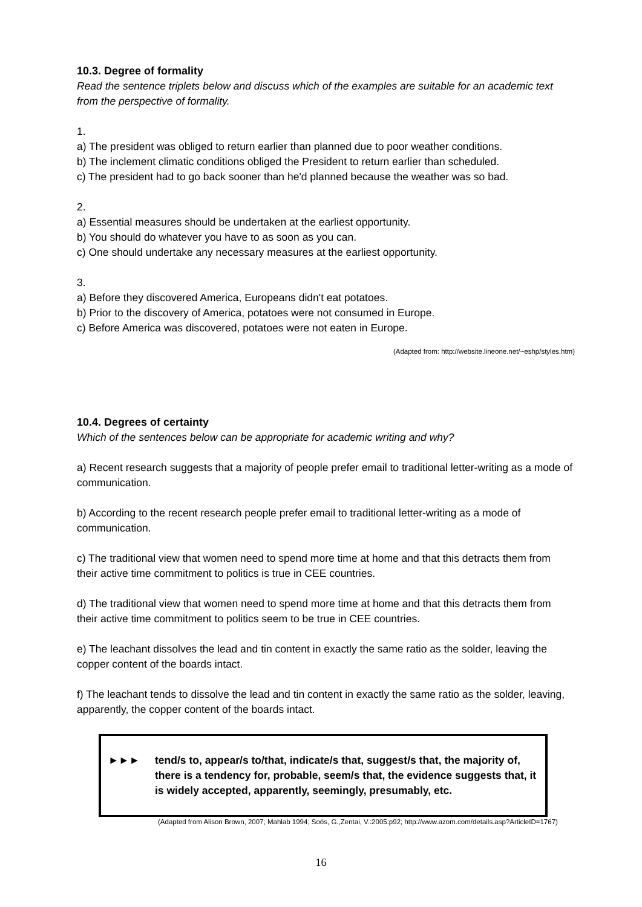10.3. Degree of formality
Read the sentence triplets below and discuss which of the examples are suitable for an academic text from the perspective of formality.
1.
a) The president was obliged to return earlier than planned due to poor weather conditions.
b) The inclement climatic conditions obliged the President to return earlier than scheduled.
c) The president had to go back sooner than he'd planned because the weather was so bad.
2.
a) Essential measures should be undertaken at the earliest opportunity.
b) You should do whatever you have to as soon as you can.
c) One should undertake any necessary measures at the earliest opportunity.
3.
a) Before they discovered America, Europeans didn't eat potatoes.
b) Prior to the discovery of America, potatoes were not consumed in Europe.
c) Before America was discovered, potatoes were not eaten in Europe.
(Adapted from: http://website.lineone.net/~eshp/styles.htm)
10.4. Degrees of certainty
Which of the sentences below can be appropriate for academic writing and why?
a) Recent research suggests that a majority of people prefer email to traditional letter-writing as a mode of communication.
b) According to the recent research people prefer email to traditional letter-writing as a mode of communication.
c) The traditional view that women need to spend more time at home and that this detracts them from their active time commitment to politics is true in CEE countries.
d) The traditional view that women need to spend more time at home and that this detracts them from their active time commitment to politics seem to be true in CEE countries.
e) The leachant dissolves the lead and tin content in exactly the same ratio as the solder, leaving the copper content of the boards intact.
f) The leachant tends to dissolve the lead and tin content in exactly the same ratio as the solder, leaving, apparently, the copper content of the boards intact.
►►► tend/s to, appear/s to/that, indicate/s that, suggest/s that, the majority of, there is a tendency for, probable, seem/s that, the evidence suggests that, it is widely accepted, apparently, seemingly, presumably, etc.
(Adapted from Alison Brown, 2007; Mahlab 1994; Soós, G.,Zentai, V.:2005:p92; http://www.azom.com/details.asp?ArticleID=1767)
16